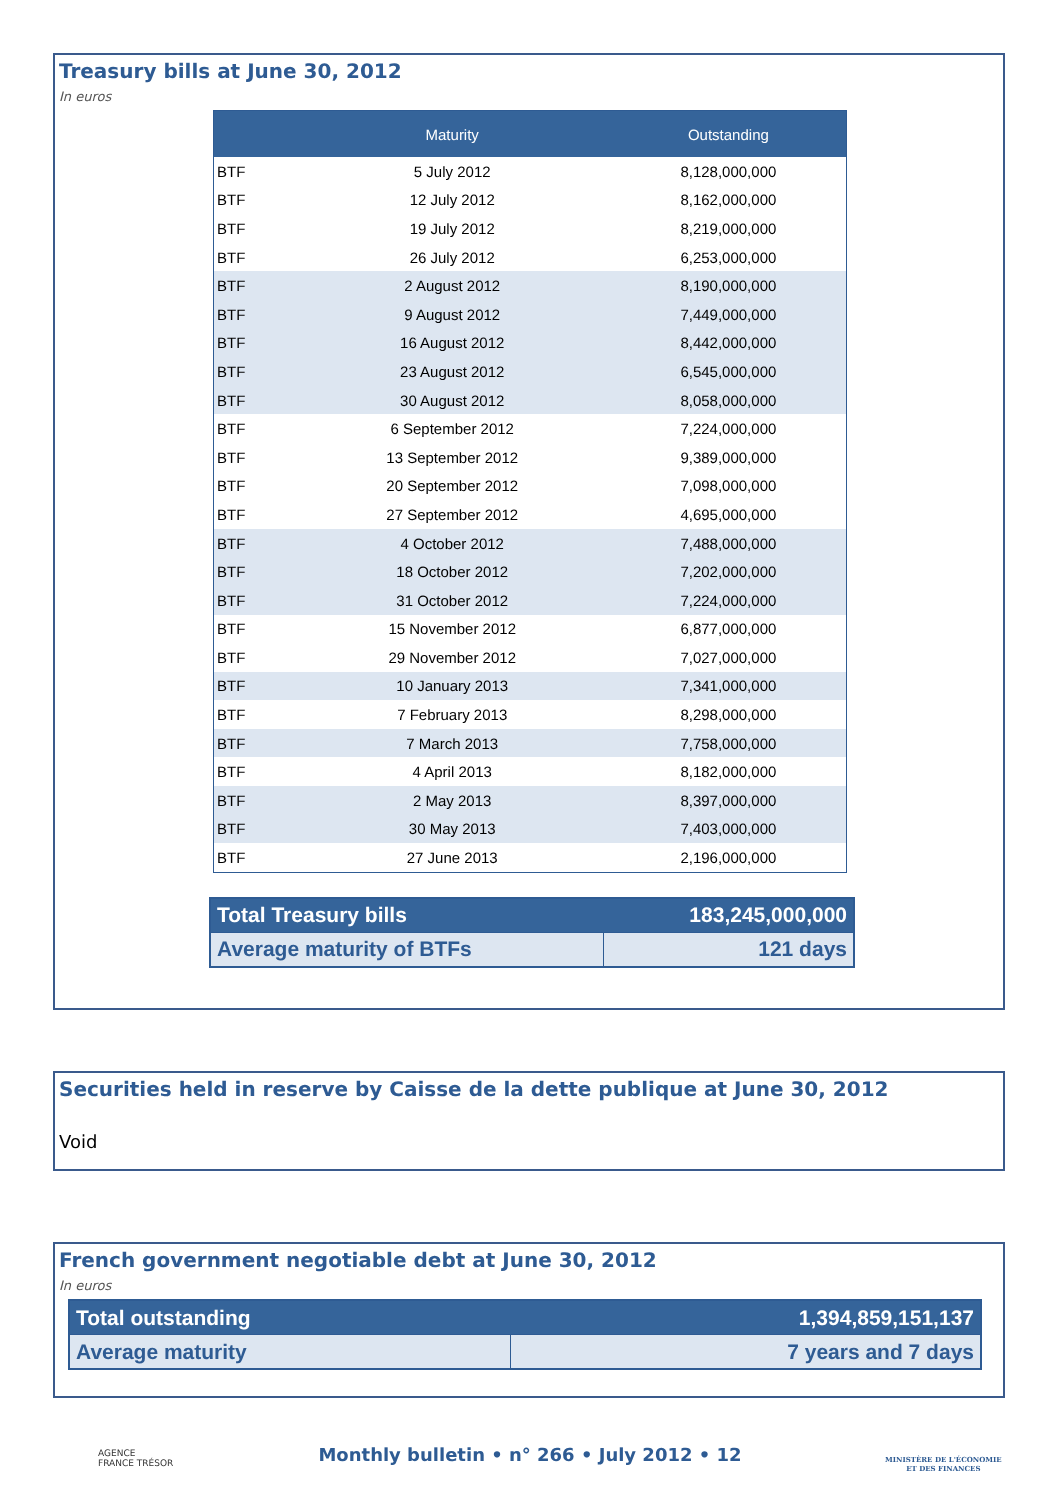Treasury bills at June 30, 2012
In euros
| | Maturity | Outstanding |
| --- | --- | --- |
| BTF | 5 July 2012 | 8,128,000,000 |
| BTF | 12 July 2012 | 8,162,000,000 |
| BTF | 19 July 2012 | 8,219,000,000 |
| BTF | 26 July 2012 | 6,253,000,000 |
| BTF | 2 August 2012 | 8,190,000,000 |
| BTF | 9 August 2012 | 7,449,000,000 |
| BTF | 16 August 2012 | 8,442,000,000 |
| BTF | 23 August 2012 | 6,545,000,000 |
| BTF | 30 August 2012 | 8,058,000,000 |
| BTF | 6 September 2012 | 7,224,000,000 |
| BTF | 13 September 2012 | 9,389,000,000 |
| BTF | 20 September 2012 | 7,098,000,000 |
| BTF | 27 September 2012 | 4,695,000,000 |
| BTF | 4 October 2012 | 7,488,000,000 |
| BTF | 18 October 2012 | 7,202,000,000 |
| BTF | 31 October 2012 | 7,224,000,000 |
| BTF | 15 November 2012 | 6,877,000,000 |
| BTF | 29 November 2012 | 7,027,000,000 |
| BTF | 10 January 2013 | 7,341,000,000 |
| BTF | 7 February 2013 | 8,298,000,000 |
| BTF | 7 March 2013 | 7,758,000,000 |
| BTF | 4 April 2013 | 8,182,000,000 |
| BTF | 2 May 2013 | 8,397,000,000 |
| BTF | 30 May 2013 | 7,403,000,000 |
| BTF | 27 June 2013 | 2,196,000,000 |
| Total Treasury bills | 183,245,000,000 |
| Average maturity of BTFs | 121 days |
Securities held in reserve by Caisse de la dette publique at June 30, 2012
Void
French government negotiable debt at June 30, 2012
In euros
| Total outstanding | 1,394,859,151,137 |
| Average maturity | 7 years and 7 days |
AGENCE
FRANCE TRÉSOR
Monthly bulletin • n° 266 • July 2012 • 12
MINISTÈRE DE L'ÉCONOMIE
ET DES FINANCES